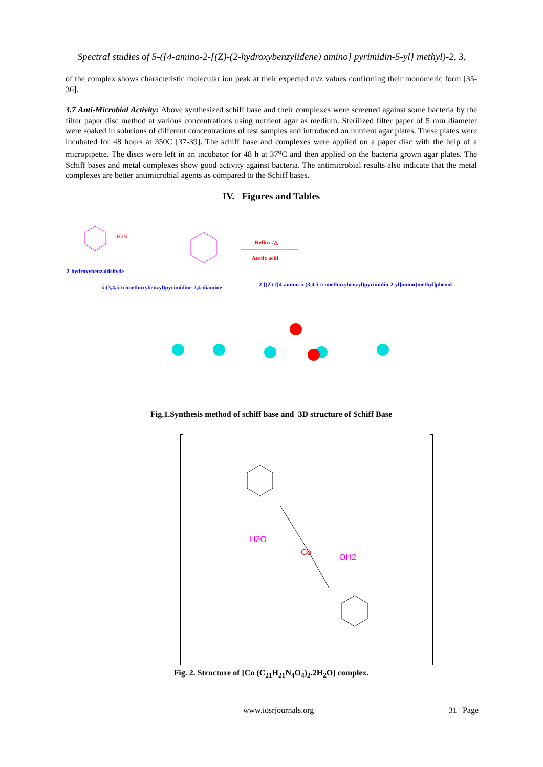Spectral studies of 5-({4-amino-2-[(Z)-(2-hydroxybenzylidene) amino] pyrimidin-5-yl} methyl)-2, 3,
of the complex shows characteristic molecular ion peak at their expected m/z values confirming their monomeric form [35-36].
3.7 Anti-Microbial Activity: Above synthesized schiff base and their complexes were screened against some bacteria by the filter paper disc method at various concentrations using nutrient agar as medium. Sterilized filter paper of 5 mm diameter were soaked in solutions of different concentrations of test samples and introduced on nutrient agar plates. These plates were incubated for 48 hours at 350C [37-39]. The schiff base and complexes were applied on a paper disc with the help of a micropipette. The discs were left in an incubator for 48 h at 37<sup>o</sup>C and then applied on the bacteria grown agar plates. The Schiff bases and metal complexes show good activity against bacteria. The antimicrobial results also indicate that the metal complexes are better antimicrobial agents as compared to the Schiff bases.
IV. Figures and Tables
2-hydroxybenzaldehyde
H2N
Reflux /△
Acetic acid
5-(3,4,5-trimethoxybenzyl)pyrimidine-2,4-diamine
2-[(Z)-{[4-amino-5-(3,4,5-trimethoxybenzyl)pyrimidin-2-yl]imino}methyl]phenol
Fig.1.Synthesis method of schiff base and 3D structure of Schiff Base
Co
H2O
OH2
Fig. 2. Structure of [Co (C<sub>21</sub>H<sub>21</sub>N<sub>4</sub>O<sub>4</sub>)<sub>2</sub>.2H<sub>2</sub>O] complex.
www.iosrjournals.org 31 | Page